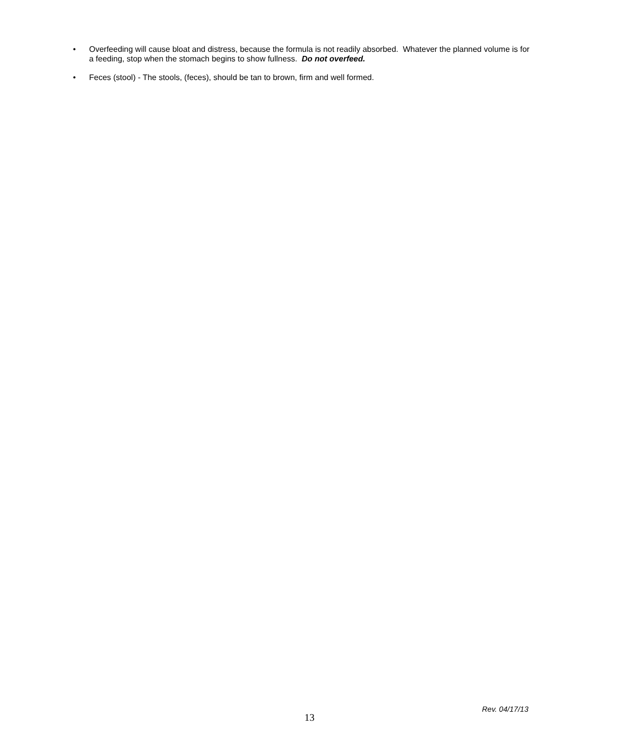• Overfeeding will cause bloat and distress, because the formula is not readily absorbed. Whatever the planned volume is for a feeding, stop when the stomach begins to show fullness. Do not overfeed.
• Feces (stool) - The stools, (feces), should be tan to brown, firm and well formed.
Rev. 04/17/13
13